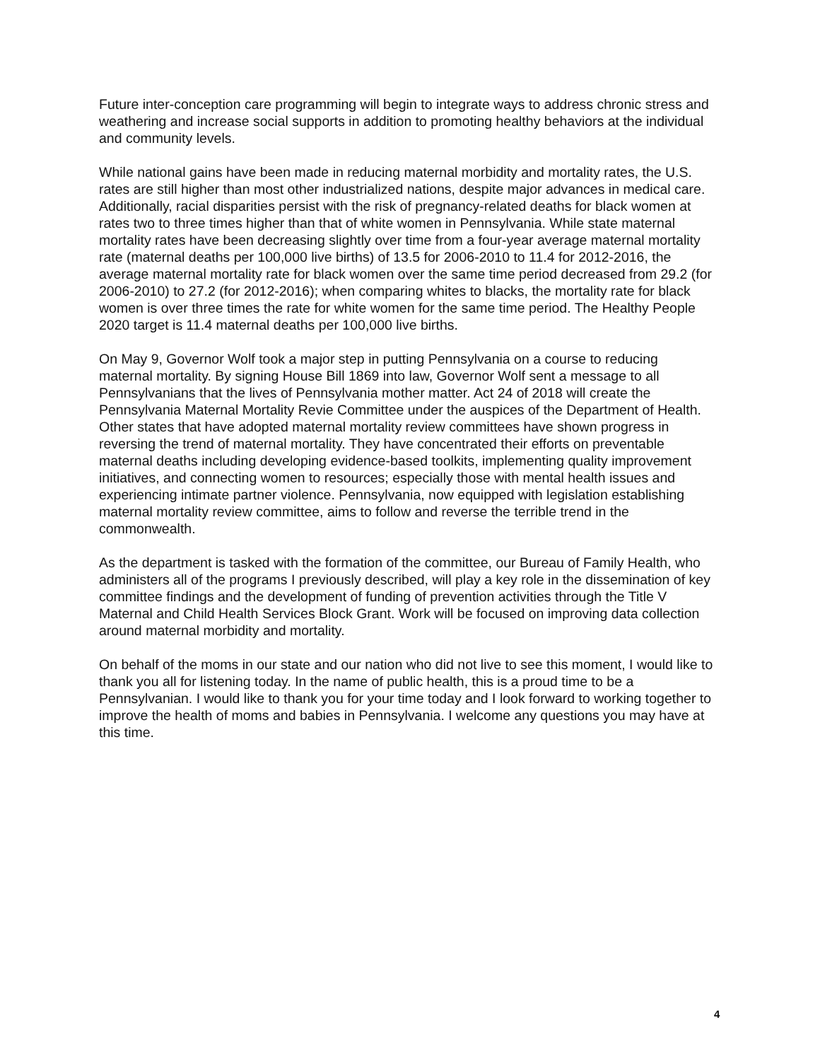Future inter-conception care programming will begin to integrate ways to address chronic stress and weathering and increase social supports in addition to promoting healthy behaviors at the individual and community levels.
While national gains have been made in reducing maternal morbidity and mortality rates, the U.S. rates are still higher than most other industrialized nations, despite major advances in medical care. Additionally, racial disparities persist with the risk of pregnancy-related deaths for black women at rates two to three times higher than that of white women in Pennsylvania. While state maternal mortality rates have been decreasing slightly over time from a four-year average maternal mortality rate (maternal deaths per 100,000 live births) of 13.5 for 2006-2010 to 11.4 for 2012-2016, the average maternal mortality rate for black women over the same time period decreased from 29.2 (for 2006-2010) to 27.2 (for 2012-2016); when comparing whites to blacks, the mortality rate for black women is over three times the rate for white women for the same time period. The Healthy People 2020 target is 11.4 maternal deaths per 100,000 live births.
On May 9, Governor Wolf took a major step in putting Pennsylvania on a course to reducing maternal mortality. By signing House Bill 1869 into law, Governor Wolf sent a message to all Pennsylvanians that the lives of Pennsylvania mother matter. Act 24 of 2018 will create the Pennsylvania Maternal Mortality Revie Committee under the auspices of the Department of Health. Other states that have adopted maternal mortality review committees have shown progress in reversing the trend of maternal mortality. They have concentrated their efforts on preventable maternal deaths including developing evidence-based toolkits, implementing quality improvement initiatives, and connecting women to resources; especially those with mental health issues and experiencing intimate partner violence. Pennsylvania, now equipped with legislation establishing maternal mortality review committee, aims to follow and reverse the terrible trend in the commonwealth.
As the department is tasked with the formation of the committee, our Bureau of Family Health, who administers all of the programs I previously described, will play a key role in the dissemination of key committee findings and the development of funding of prevention activities through the Title V Maternal and Child Health Services Block Grant. Work will be focused on improving data collection around maternal morbidity and mortality.
On behalf of the moms in our state and our nation who did not live to see this moment, I would like to thank you all for listening today. In the name of public health, this is a proud time to be a Pennsylvanian. I would like to thank you for your time today and I look forward to working together to improve the health of moms and babies in Pennsylvania. I welcome any questions you may have at this time.
4